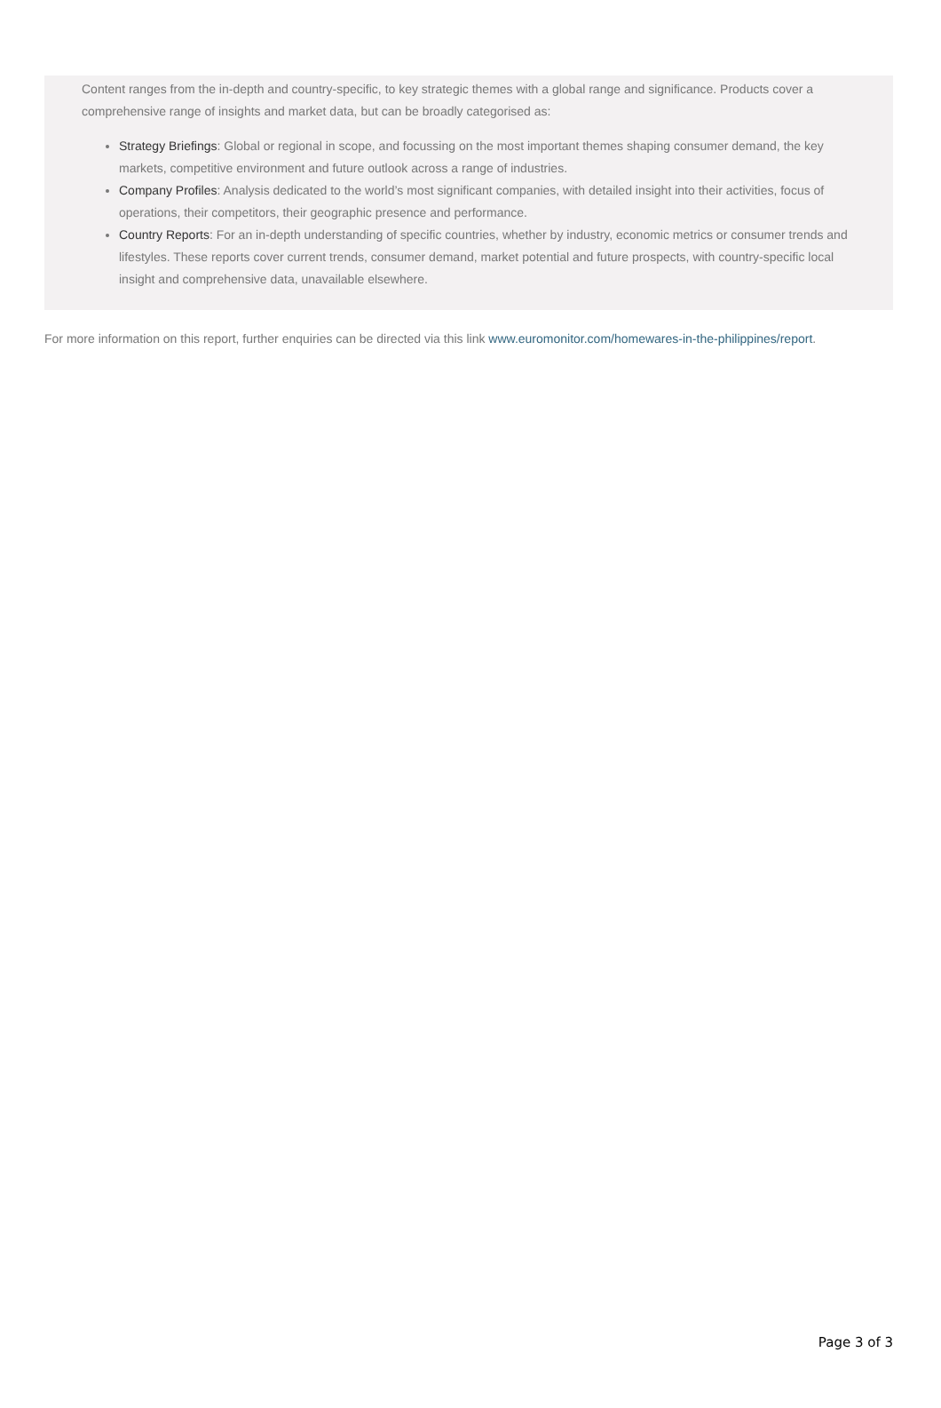Content ranges from the in-depth and country-specific, to key strategic themes with a global range and significance. Products cover a comprehensive range of insights and market data, but can be broadly categorised as:
Strategy Briefings: Global or regional in scope, and focussing on the most important themes shaping consumer demand, the key markets, competitive environment and future outlook across a range of industries.
Company Profiles: Analysis dedicated to the world’s most significant companies, with detailed insight into their activities, focus of operations, their competitors, their geographic presence and performance.
Country Reports: For an in-depth understanding of specific countries, whether by industry, economic metrics or consumer trends and lifestyles. These reports cover current trends, consumer demand, market potential and future prospects, with country-specific local insight and comprehensive data, unavailable elsewhere.
For more information on this report, further enquiries can be directed via this link www.euromonitor.com/homewares-in-the-philippines/report.
Page 3 of 3